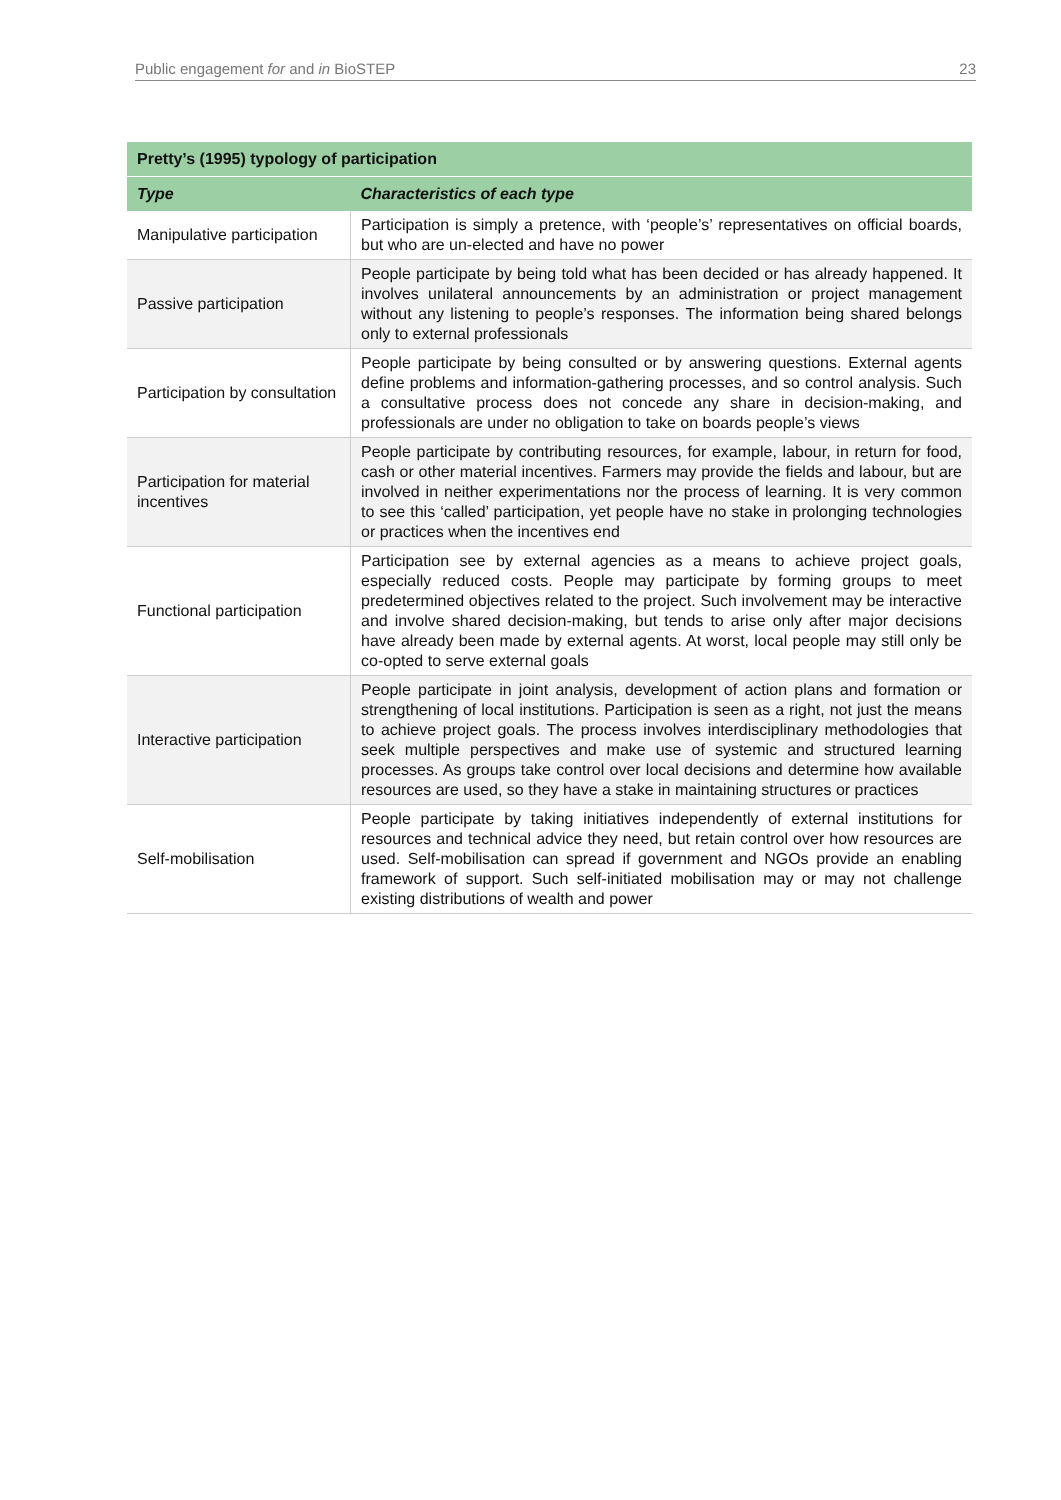Public engagement for and in BioSTEP 23
| Pretty’s (1995) typology of participation | |
| --- | --- |
| Type | Characteristics of each type |
| Manipulative participation | Participation is simply a pretence, with ‘people’s’ representatives on official boards, but who are un-elected and have no power |
| Passive participation | People participate by being told what has been decided or has already hap­pened. It involves unilateral announcements by an administration or project management without any listening to people’s responses. The information being shared belongs only to external professionals |
| Participation by consulta­tion | People participate by being consulted or by answering questions. External agents define problems and information-gathering processes, and so control analysis. Such a consultative process does not concede any share in deci­sion-making, and professionals are under no obligation to take on boards people’s views |
| Participation for material incentives | People participate by contributing resources, for example, labour, in return for food, cash or other material incentives. Farmers may provide the fields and labour, but are involved in neither experimentations nor the process of learning. It is very common to see this ‘called’ participation, yet people have no stake in prolonging technologies or practices when the incentives end |
| Functional participation | Participation see by external agencies as a means to achieve project goals, especially reduced costs. People may participate by forming groups to meet predetermined objectives related to the project. Such involvement may be interactive and involve shared decision-making, but tends to arise only after major decisions have already been made by external agents. At worst, local people may still only be co-opted to serve external goals |
| Interactive participation | People participate in joint analysis, development of action plans and forma­tion or strengthening of local institutions. Participation is seen as a right, not just the means to achieve project goals. The process involves interdiscipli­nary methodologies that seek multiple perspectives and make use of sys­temic and structured learning processes. As groups take control over local decisions and determine how available resources are used, so they have a stake in maintaining structures or practices |
| Self-mobilisation | People participate by taking initiatives independently of external institutions for resources and technical advice they need, but retain control over how resources are used. Self-mobilisation can spread if government and NGOs provide an enabling framework of support. Such self-initiated mobilisation may or may not challenge existing distributions of wealth and power |